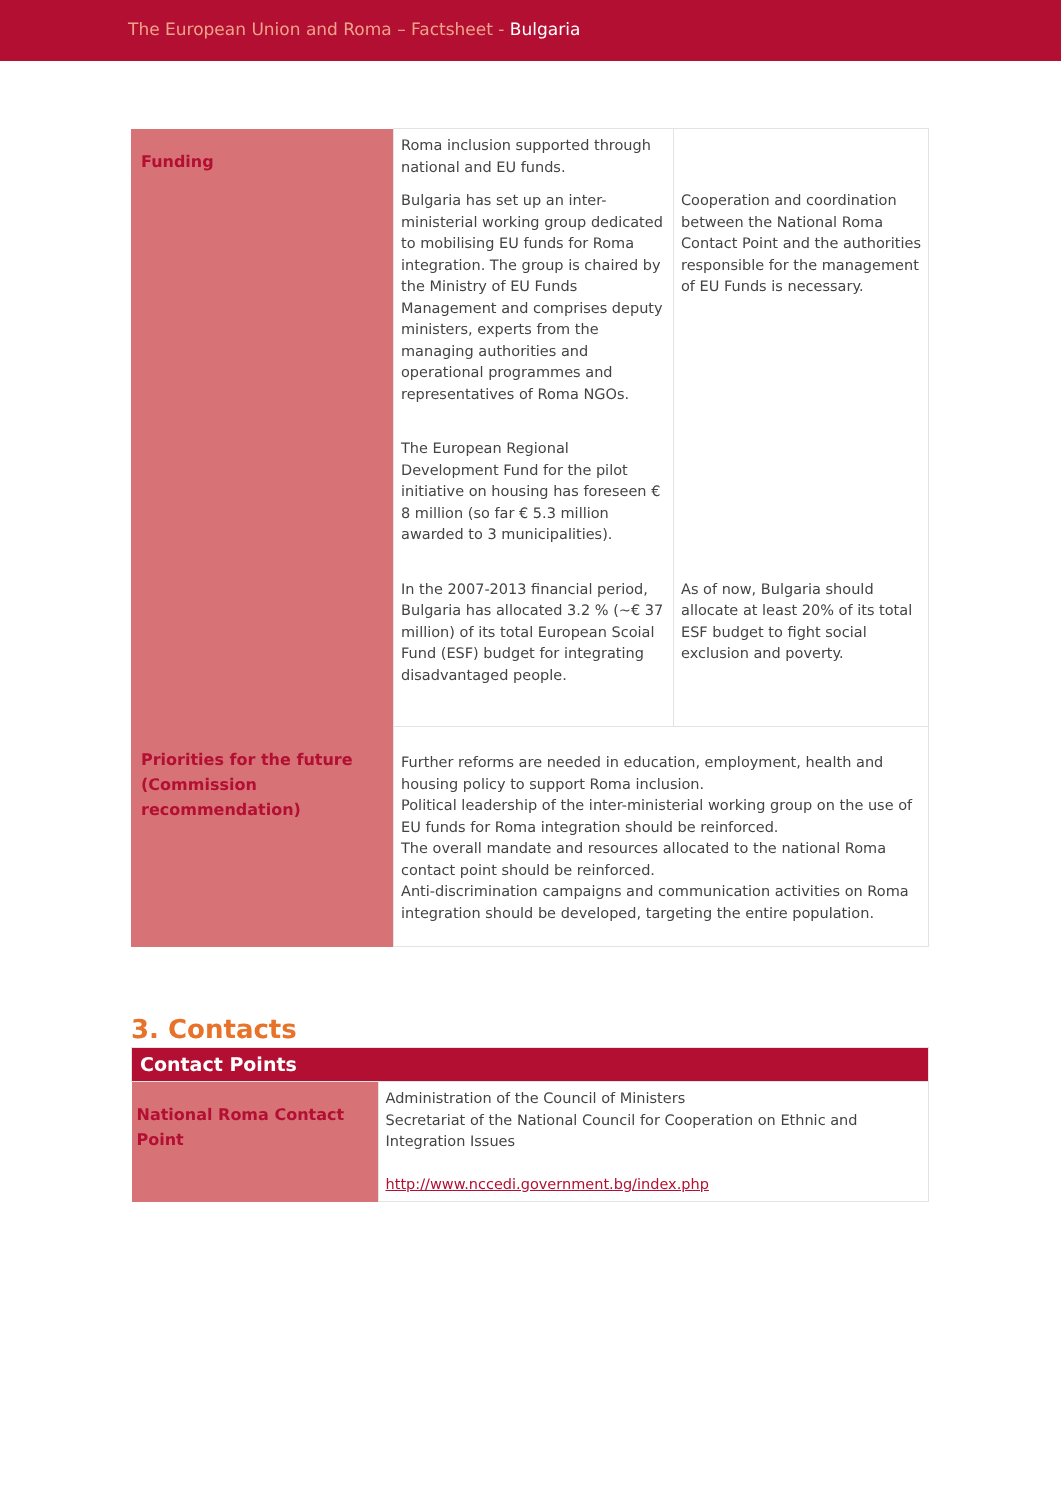The European Union and Roma – Factsheet - Bulgaria
| Funding | Roma inclusion supported through national and EU funds. | |
| | Bulgaria has set up an inter-ministerial working group dedicated to mobilising EU funds for Roma integration. The group is chaired by the Ministry of EU Funds Management and comprises deputy ministers, experts from the managing authorities and operational programmes and representatives of Roma NGOs. | Cooperation and coordination between the National Roma Contact Point and the authorities responsible for the management of EU Funds is necessary. |
| | The European Regional Development Fund for the pilot initiative on housing has foreseen € 8 million (so far € 5.3 million awarded to 3 municipalities). | |
| | In the 2007-2013 financial period, Bulgaria has allocated 3.2 % (~€ 37 million) of its total European Scoial Fund (ESF) budget for integrating disadvantaged people. | As of now, Bulgaria should allocate at least 20% of its total ESF budget to fight social exclusion and poverty. |
| Priorities for the future (Commission recommendation) | Further reforms are needed in education, employment, health and housing policy to support Roma inclusion. Political leadership of the inter-ministerial working group on the use of EU funds for Roma integration should be reinforced. The overall mandate and resources allocated to the national Roma contact point should be reinforced. Anti-discrimination campaigns and communication activities on Roma integration should be developed, targeting the entire population. | |
3. Contacts
| Contact Points | |
| National Roma Contact Point | Administration of the Council of Ministers Secretariat of the National Council for Cooperation on Ethnic and Integration Issues http://www.nccedi.government.bg/index.php |